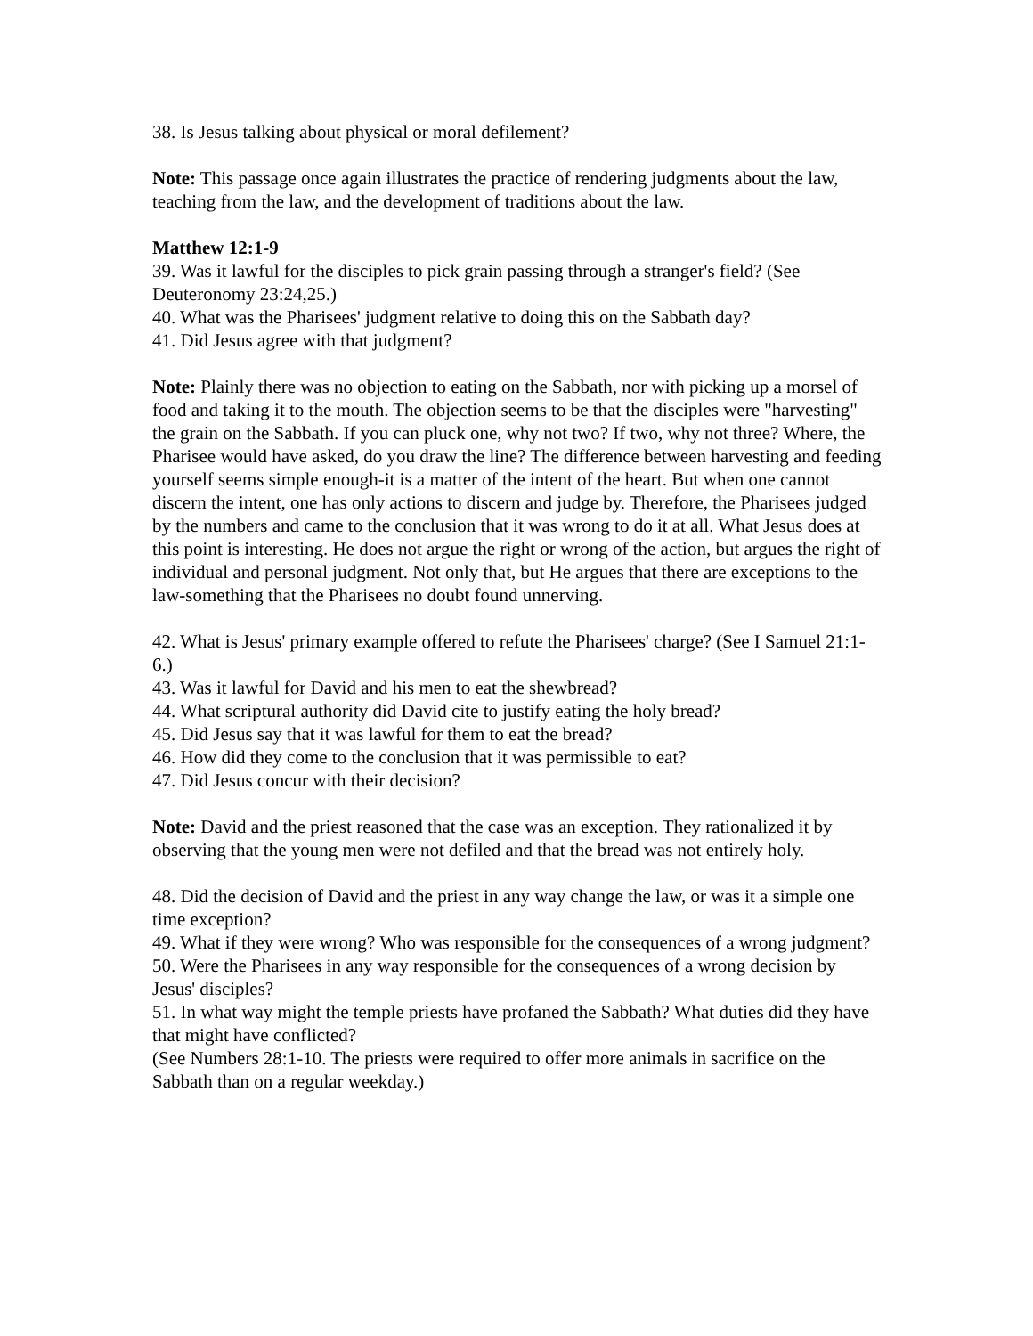38. Is Jesus talking about physical or moral defilement?
Note: This passage once again illustrates the practice of rendering judgments about the law, teaching from the law, and the development of traditions about the law.
Matthew 12:1-9
39. Was it lawful for the disciples to pick grain passing through a stranger's field? (See Deuteronomy 23:24,25.)
40. What was the Pharisees' judgment relative to doing this on the Sabbath day?
41. Did Jesus agree with that judgment?
Note: Plainly there was no objection to eating on the Sabbath, nor with picking up a morsel of food and taking it to the mouth. The objection seems to be that the disciples were "harvesting" the grain on the Sabbath. If you can pluck one, why not two? If two, why not three? Where, the Pharisee would have asked, do you draw the line? The difference between harvesting and feeding yourself seems simple enough-it is a matter of the intent of the heart. But when one cannot discern the intent, one has only actions to discern and judge by. Therefore, the Pharisees judged by the numbers and came to the conclusion that it was wrong to do it at all. What Jesus does at this point is interesting. He does not argue the right or wrong of the action, but argues the right of individual and personal judgment. Not only that, but He argues that there are exceptions to the law-something that the Pharisees no doubt found unnerving.
42. What is Jesus' primary example offered to refute the Pharisees' charge? (See I Samuel 21:1-6.)
43. Was it lawful for David and his men to eat the shewbread?
44. What scriptural authority did David cite to justify eating the holy bread?
45. Did Jesus say that it was lawful for them to eat the bread?
46. How did they come to the conclusion that it was permissible to eat?
47. Did Jesus concur with their decision?
Note: David and the priest reasoned that the case was an exception. They rationalized it by observing that the young men were not defiled and that the bread was not entirely holy.
48. Did the decision of David and the priest in any way change the law, or was it a simple one time exception?
49. What if they were wrong? Who was responsible for the consequences of a wrong judgment?
50. Were the Pharisees in any way responsible for the consequences of a wrong decision by Jesus' disciples?
51. In what way might the temple priests have profaned the Sabbath? What duties did they have that might have conflicted?
(See Numbers 28:1-10. The priests were required to offer more animals in sacrifice on the Sabbath than on a regular weekday.)